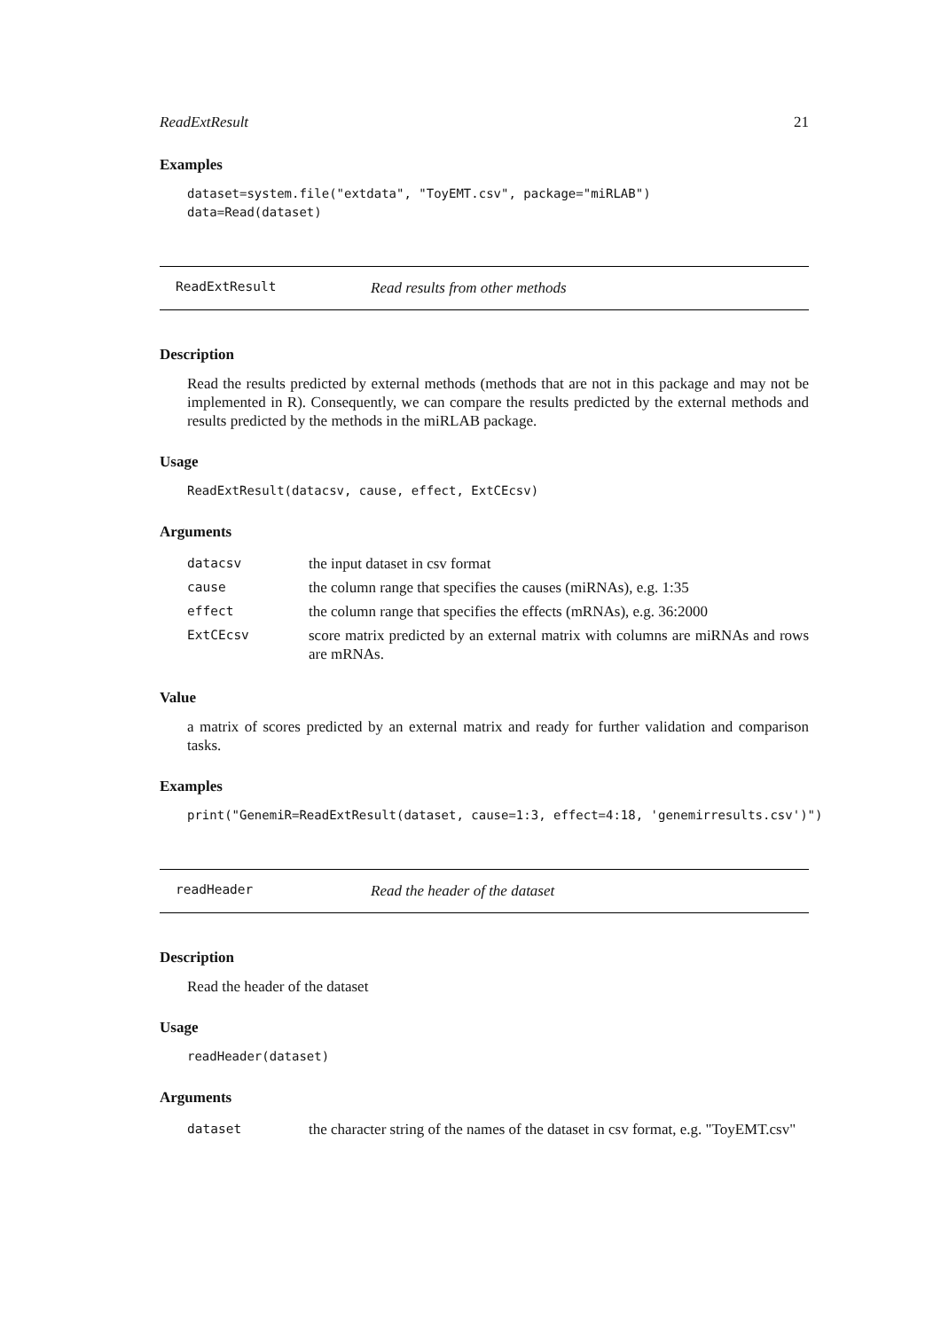ReadExtResult 21
Examples
dataset=system.file("extdata", "ToyEMT.csv", package="miRLAB")
data=Read(dataset)
ReadExtResult Read results from other methods
Description
Read the results predicted by external methods (methods that are not in this package and may not be implemented in R). Consequently, we can compare the results predicted by the external methods and results predicted by the methods in the miRLAB package.
Usage
ReadExtResult(datacsv, cause, effect, ExtCEcsv)
Arguments
| datacsv | the input dataset in csv format |
| cause | the column range that specifies the causes (miRNAs), e.g. 1:35 |
| effect | the column range that specifies the effects (mRNAs), e.g. 36:2000 |
| ExtCEcsv | score matrix predicted by an external matrix with columns are miRNAs and rows are mRNAs. |
Value
a matrix of scores predicted by an external matrix and ready for further validation and comparison tasks.
Examples
print("GenemiR=ReadExtResult(dataset, cause=1:3, effect=4:18, 'genemirresults.csv')")
readHeader Read the header of the dataset
Description
Read the header of the dataset
Usage
readHeader(dataset)
Arguments
| dataset | the character string of the names of the dataset in csv format, e.g. "ToyEMT.csv" |